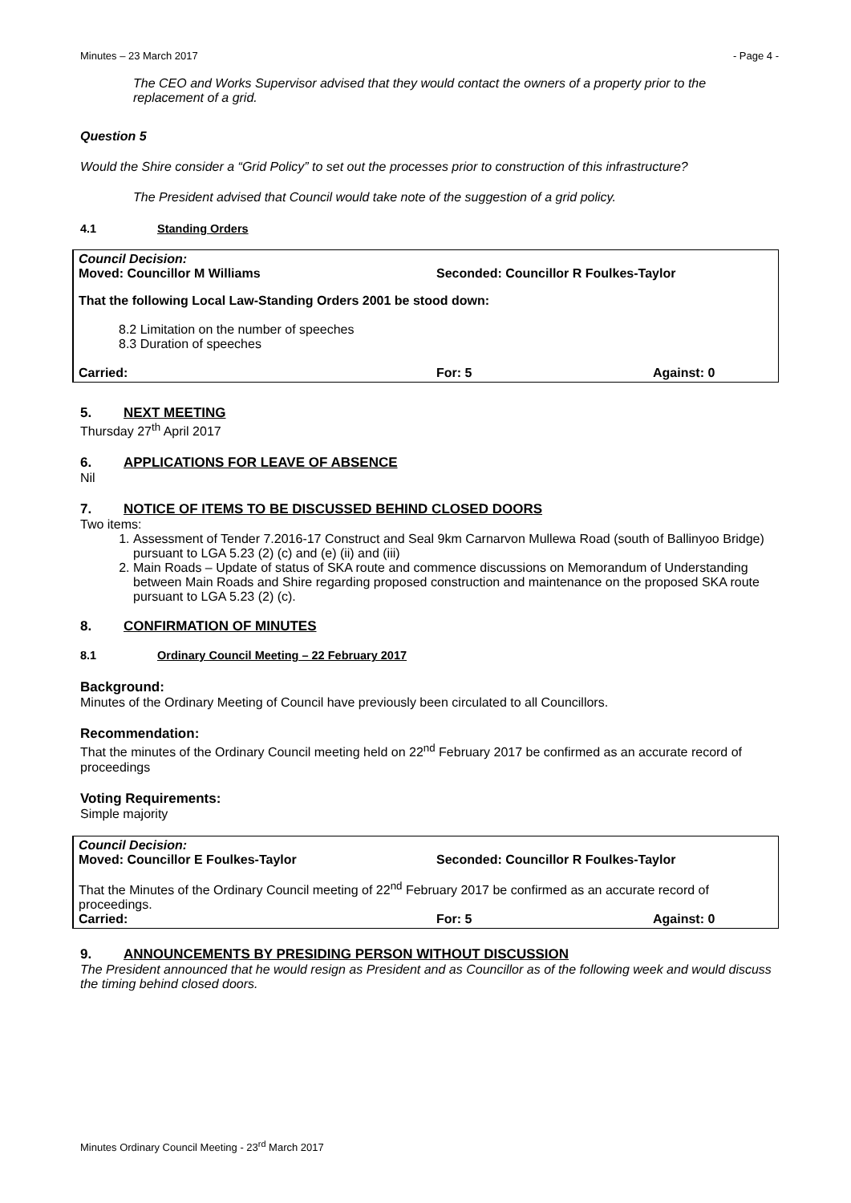Minutes – 23 March 2017 - Page 4 -
The CEO and Works Supervisor advised that they would contact the owners of a property prior to the replacement of a grid.
Question 5
Would the Shire consider a “Grid Policy” to set out the processes prior to construction of this infrastructure?
The President advised that Council would take note of the suggestion of a grid policy.
4.1 Standing Orders
Council Decision:
Moved: Councillor M Williams Seconded: Councillor R Foulkes-Taylor
That the following Local Law-Standing Orders 2001 be stood down:
8.2 Limitation on the number of speeches
8.3 Duration of speeches
Carried: For: 5 Against: 0
5. NEXT MEETING
Thursday 27<sup>th</sup> April 2017
6. APPLICATIONS FOR LEAVE OF ABSENCE
Nil
7. NOTICE OF ITEMS TO BE DISCUSSED BEHIND CLOSED DOORS
Two items:
1. Assessment of Tender 7.2016-17 Construct and Seal 9km Carnarvon Mullewa Road (south of Ballinyoo Bridge) pursuant to LGA 5.23 (2) (c) and (e) (ii) and (iii)
2. Main Roads – Update of status of SKA route and commence discussions on Memorandum of Understanding between Main Roads and Shire regarding proposed construction and maintenance on the proposed SKA route pursuant to LGA 5.23 (2) (c).
8. CONFIRMATION OF MINUTES
8.1 Ordinary Council Meeting – 22 February 2017
Background:
Minutes of the Ordinary Meeting of Council have previously been circulated to all Councillors.
Recommendation:
That the minutes of the Ordinary Council meeting held on 22<sup>nd</sup> February 2017 be confirmed as an accurate record of proceedings
Voting Requirements:
Simple majority
Council Decision:
Moved: Councillor E Foulkes-Taylor Seconded: Councillor R Foulkes-Taylor
That the Minutes of the Ordinary Council meeting of 22<sup>nd</sup> February 2017 be confirmed as an accurate record of proceedings.
Carried: For: 5 Against: 0
9. ANNOUNCEMENTS BY PRESIDING PERSON WITHOUT DISCUSSION
The President announced that he would resign as President and as Councillor as of the following week and would discuss the timing behind closed doors.
Minutes Ordinary Council Meeting - 23<sup>rd</sup> March 2017